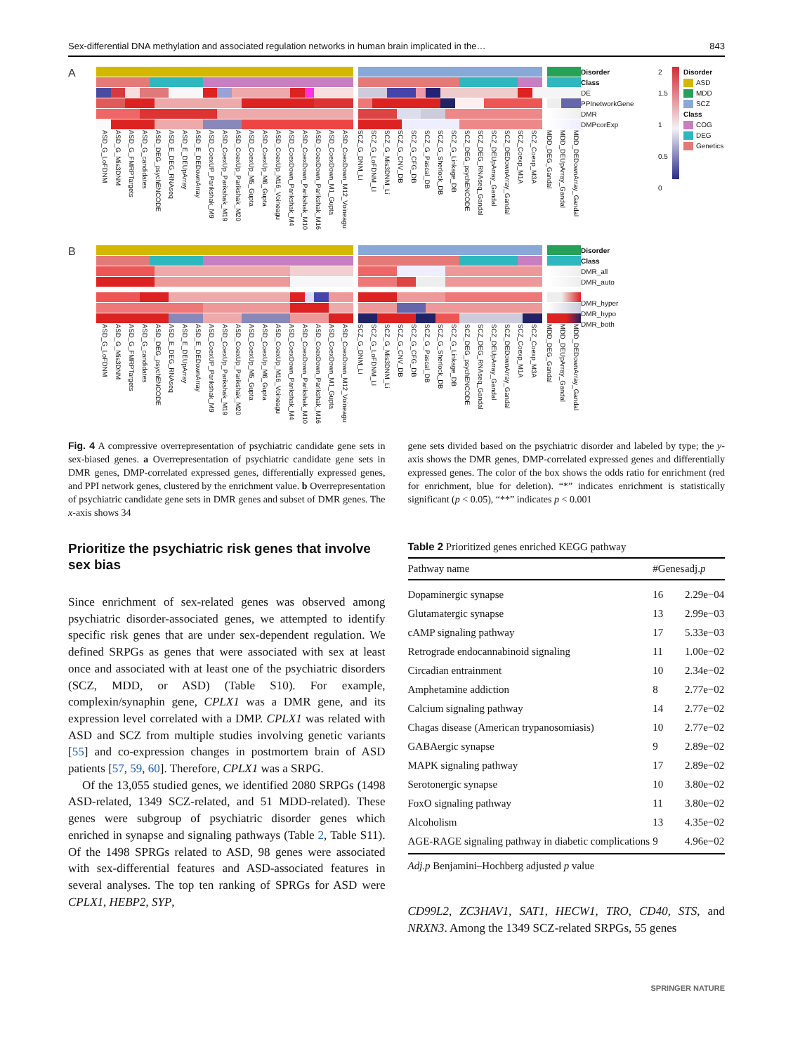Sex-differential DNA methylation and associated regulation networks in human brain implicated in the… 843
A
ASD_G_LoFDNM ASD_G_Mis3DNM ASD_G_FMRPTargets ASD_G_candidates ASD_DEG_psychENCODE ASD_E_DEG_RNAseq ASD_E_DEUpArray ASD_E_DEDownArray ASD_CoexUP_Parikshak_M9 ASD_CoexUp_Parikshak_M19 ASD_CoexUp_Parikshak_M20 ASD_CoexUp_M5_Gupta ASD_CoexUp_M6_Gupta ASD_CoexUp_M16_Voineagu ASD_CoexDown_Parikshak_M4 ASD_CoexDown_Parikshak_M10 ASD_CoexDown_Parikshak_M16 ASD_CoexDown_M1_Gupta ASD_CoexDown_M12_Voineagu SCZ_G_DNM_Li SCZ_G_LoFDNM_LI SCZ_G_Mis3DNM_Li SCZ_G_CNV_DB SCZ_G_CFG_DB SCZ_G_Pascal_DB SCZ_G_Sherlock_DB SCZ_G_Linkage_DB SCZ_DEG_psychENCODE SCZ_DEG_RNAseq_Gandal SCZ_DEUpArray_Gandal SCZ_DEDownArray_Gandal SCZ_Coexp_M1A SCZ_Coexp_M3A MDD_DEG_Gandal MDD_DEUpArray_Gandal MDD_DEDownArray_Gandal
Disorder
Class
DE
PPInetworkGene
DMR
DMPcorExp
2
1.5
1
0.5
0
Disorder
ASD
MDD
SCZ
Class
COG
DEG
Genetics
B
ASD_G_LoFDNM ASD_G_Mis3DNM ASD_G_FMRPTargets ASD_G_candidates ASD_DEG_psychENCODE ASD_E_DEG_RNAseq ASD_E_DEUpArray ASD_E_DEDownArray ASD_CoexUP_Parikshak_M9 ASD_CoexUp_Parikshak_M19 ASD_CoexUp_Parikshak_M20 ASD_CoexUp_M5_Gupta ASD_CoexUp_M6_Gupta ASD_CoexUp_M16_Voineagu ASD_CoexDown_Parikshak_M4 ASD_CoexDown_Parikshak_M10 ASD_CoexDown_Parikshak_M16 ASD_CoexDown_M1_Gupta ASD_CoexDown_M12_Voineagu SCZ_G_DNM_Li SCZ_G_LoFDNM_LI SCZ_G_Mis3DNM_Li SCZ_G_CNV_DB SCZ_G_CFG_DB SCZ_G_Pascal_DB SCZ_G_Sherlock_DB SCZ_G_Linkage_DB SCZ_DEG_psychENCODE SCZ_DEG_RNAseq_Gandal SCZ_DEUpArray_Gandal SCZ_DEDownArray_Gandal SCZ_Coexp_M1A SCZ_Coexp_M3A MDD_DEG_Gandal MDD_DEUpArray_Gandal MDD_DEDownArray_Gandal
Disorder
Class
DMR_all
DMR_auto
DMR_hyper
DMR_hypo
DMR_both
Fig. 4 A compressive overrepresentation of psychiatric candidate gene sets in sex-biased genes. a Overrepresentation of psychiatric candidate gene sets in DMR genes, DMP-correlated expressed genes, differentially expressed genes, and PPI network genes, clustered by the enrichment value. b Overrepresentation of psychiatric candidate gene sets in DMR genes and subset of DMR genes. The x-axis shows 34
gene sets divided based on the psychiatric disorder and labeled by type; the y-axis shows the DMR genes, DMP-correlated expressed genes and differentially expressed genes. The color of the box shows the odds ratio for enrichment (red for enrichment, blue for deletion). “*” indicates enrichment is statistically significant (p < 0.05), “**” indicates p < 0.001
Prioritize the psychiatric risk genes that involve sex bias
Since enrichment of sex-related genes was observed among psychiatric disorder-associated genes, we attempted to identify specific risk genes that are under sex-dependent regulation. We defined SRPGs as genes that were associated with sex at least once and associated with at least one of the psychiatric disorders (SCZ, MDD, or ASD) (Table S10). For example, complexin/synaphin gene, CPLX1 was a DMR gene, and its expression level correlated with a DMP. CPLX1 was related with ASD and SCZ from multiple studies involving genetic variants [55] and co-expression changes in postmortem brain of ASD patients [57, 59, 60]. Therefore, CPLX1 was a SRPG.
Of the 13,055 studied genes, we identified 2080 SRPGs (1498 ASD-related, 1349 SCZ-related, and 51 MDD-related). These genes were subgroup of psychiatric disorder genes which enriched in synapse and signaling pathways (Table 2, Table S11). Of the 1498 SPRGs related to ASD, 98 genes were associated with sex-differential features and ASD-associated features in several analyses. The top ten ranking of SPRGs for ASD were CPLX1, HEBP2, SYP,
Table 2 Prioritized genes enriched KEGG pathway
| Pathway name | #Genes | adj. p |
| --- | --- | --- |
| Dopaminergic synapse | 16 | 2.29e−04 |
| Glutamatergic synapse | 13 | 2.99e−03 |
| cAMP signaling pathway | 17 | 5.33e−03 |
| Retrograde endocannabinoid signaling | 11 | 1.00e−02 |
| Circadian entrainment | 10 | 2.34e−02 |
| Amphetamine addiction | 8 | 2.77e−02 |
| Calcium signaling pathway | 14 | 2.77e−02 |
| Chagas disease (American trypanosomiasis) | 10 | 2.77e−02 |
| GABAergic synapse | 9 | 2.89e−02 |
| MAPK signaling pathway | 17 | 2.89e−02 |
| Serotonergic synapse | 10 | 3.80e−02 |
| FoxO signaling pathway | 11 | 3.80e−02 |
| Alcoholism | 13 | 4.35e−02 |
| AGE-RAGE signaling pathway in diabetic complications | 9 | 4.96e−02 |
Adj.p Benjamini–Hochberg adjusted p value
CD99L2, ZC3HAV1, SAT1, HECW1, TRO, CD40, STS, and NRXN3. Among the 1349 SCZ-related SRPGs, 55 genes
SPRINGER NATURE